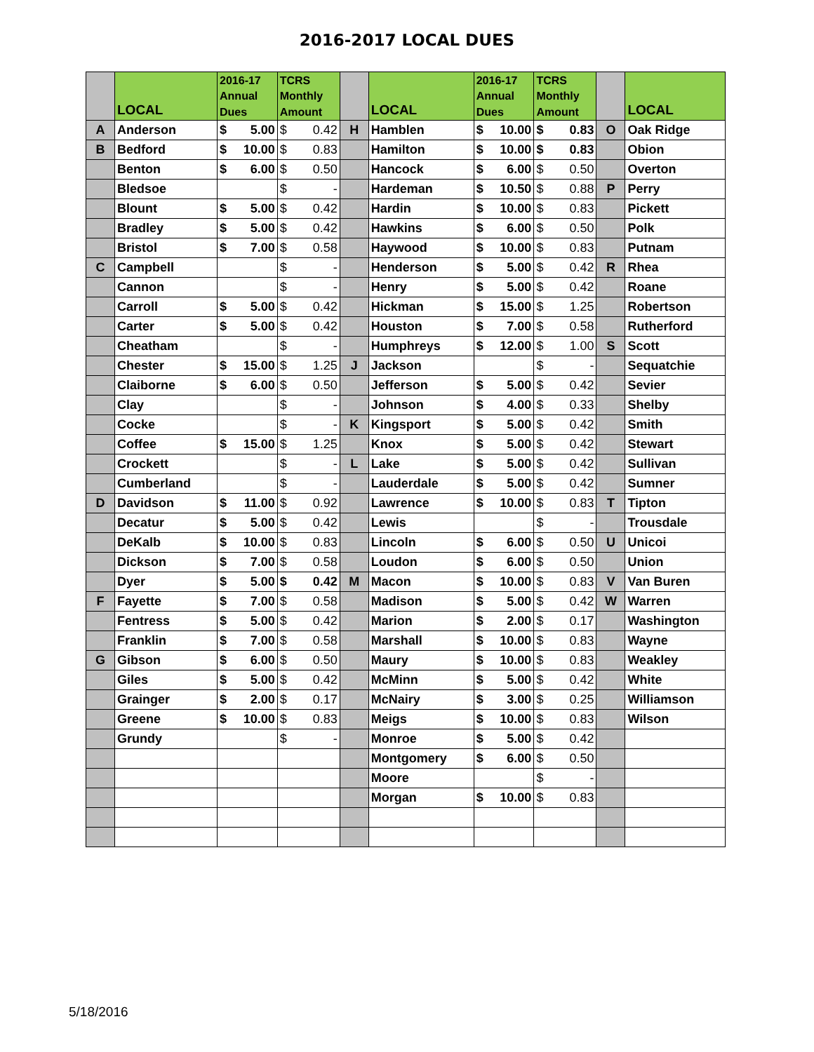2016-2017 LOCAL DUES
| | LOCAL | 2016-17 Annual Dues | TCRS Monthly Amount | | LOCAL | 2016-17 Annual Dues | TCRS Monthly Amount | | LOCAL |
| --- | --- | --- | --- | --- | --- | --- | --- | --- | --- |
| A | Anderson | $ 5.00 | $ 0.42 | H | Hamblen | $ 10.00 | $ 0.83 | O | Oak Ridge |
| B | Bedford | $ 10.00 | $ 0.83 | | Hamilton | $ 10.00 | $ 0.83 | | Obion |
| | Benton | $ 6.00 | $ 0.50 | | Hancock | $ 6.00 | $ 0.50 | | Overton |
| | Bledsoe | | $ - | | Hardeman | $ 10.50 | $ 0.88 | P | Perry |
| | Blount | $ 5.00 | $ 0.42 | | Hardin | $ 10.00 | $ 0.83 | | Pickett |
| | Bradley | $ 5.00 | $ 0.42 | | Hawkins | $ 6.00 | $ 0.50 | | Polk |
| | Bristol | $ 7.00 | $ 0.58 | | Haywood | $ 10.00 | $ 0.83 | | Putnam |
| C | Campbell | | $ - | | Henderson | $ 5.00 | $ 0.42 | R | Rhea |
| | Cannon | | $ - | | Henry | $ 5.00 | $ 0.42 | | Roane |
| | Carroll | $ 5.00 | $ 0.42 | | Hickman | $ 15.00 | $ 1.25 | | Robertson |
| | Carter | $ 5.00 | $ 0.42 | | Houston | $ 7.00 | $ 0.58 | | Rutherford |
| | Cheatham | | $ - | | Humphreys | $ 12.00 | $ 1.00 | S | Scott |
| | Chester | $ 15.00 | $ 1.25 | J | Jackson | | $ - | | Sequatchie |
| | Claiborne | $ 6.00 | $ 0.50 | | Jefferson | $ 5.00 | $ 0.42 | | Sevier |
| | Clay | | $ - | | Johnson | $ 4.00 | $ 0.33 | | Shelby |
| | Cocke | | $ - | K | Kingsport | $ 5.00 | $ 0.42 | | Smith |
| | Coffee | $ 15.00 | $ 1.25 | | Knox | $ 5.00 | $ 0.42 | | Stewart |
| | Crockett | | $ - | L | Lake | $ 5.00 | $ 0.42 | | Sullivan |
| | Cumberland | | $ - | | Lauderdale | $ 5.00 | $ 0.42 | | Sumner |
| D | Davidson | $ 11.00 | $ 0.92 | | Lawrence | $ 10.00 | $ 0.83 | T | Tipton |
| | Decatur | $ 5.00 | $ 0.42 | | Lewis | | $ - | | Trousdale |
| | DeKalb | $ 10.00 | $ 0.83 | | Lincoln | $ 6.00 | $ 0.50 | U | Unicoi |
| | Dickson | $ 7.00 | $ 0.58 | | Loudon | $ 6.00 | $ 0.50 | | Union |
| | Dyer | $ 5.00 | $ 0.42 | M | Macon | $ 10.00 | $ 0.83 | V | Van Buren |
| F | Fayette | $ 7.00 | $ 0.58 | | Madison | $ 5.00 | $ 0.42 | W | Warren |
| | Fentress | $ 5.00 | $ 0.42 | | Marion | $ 2.00 | $ 0.17 | | Washington |
| | Franklin | $ 7.00 | $ 0.58 | | Marshall | $ 10.00 | $ 0.83 | | Wayne |
| G | Gibson | $ 6.00 | $ 0.50 | | Maury | $ 10.00 | $ 0.83 | | Weakley |
| | Giles | $ 5.00 | $ 0.42 | | McMinn | $ 5.00 | $ 0.42 | | White |
| | Grainger | $ 2.00 | $ 0.17 | | McNairy | $ 3.00 | $ 0.25 | | Williamson |
| | Greene | $ 10.00 | $ 0.83 | | Meigs | $ 10.00 | $ 0.83 | | Wilson |
| | Grundy | | $ - | | Monroe | $ 5.00 | $ 0.42 | | |
| | | | | | Montgomery | $ 6.00 | $ 0.50 | | |
| | | | | | Moore | | $ - | | |
| | | | | | Morgan | $ 10.00 | $ 0.83 | | |
5/18/2016